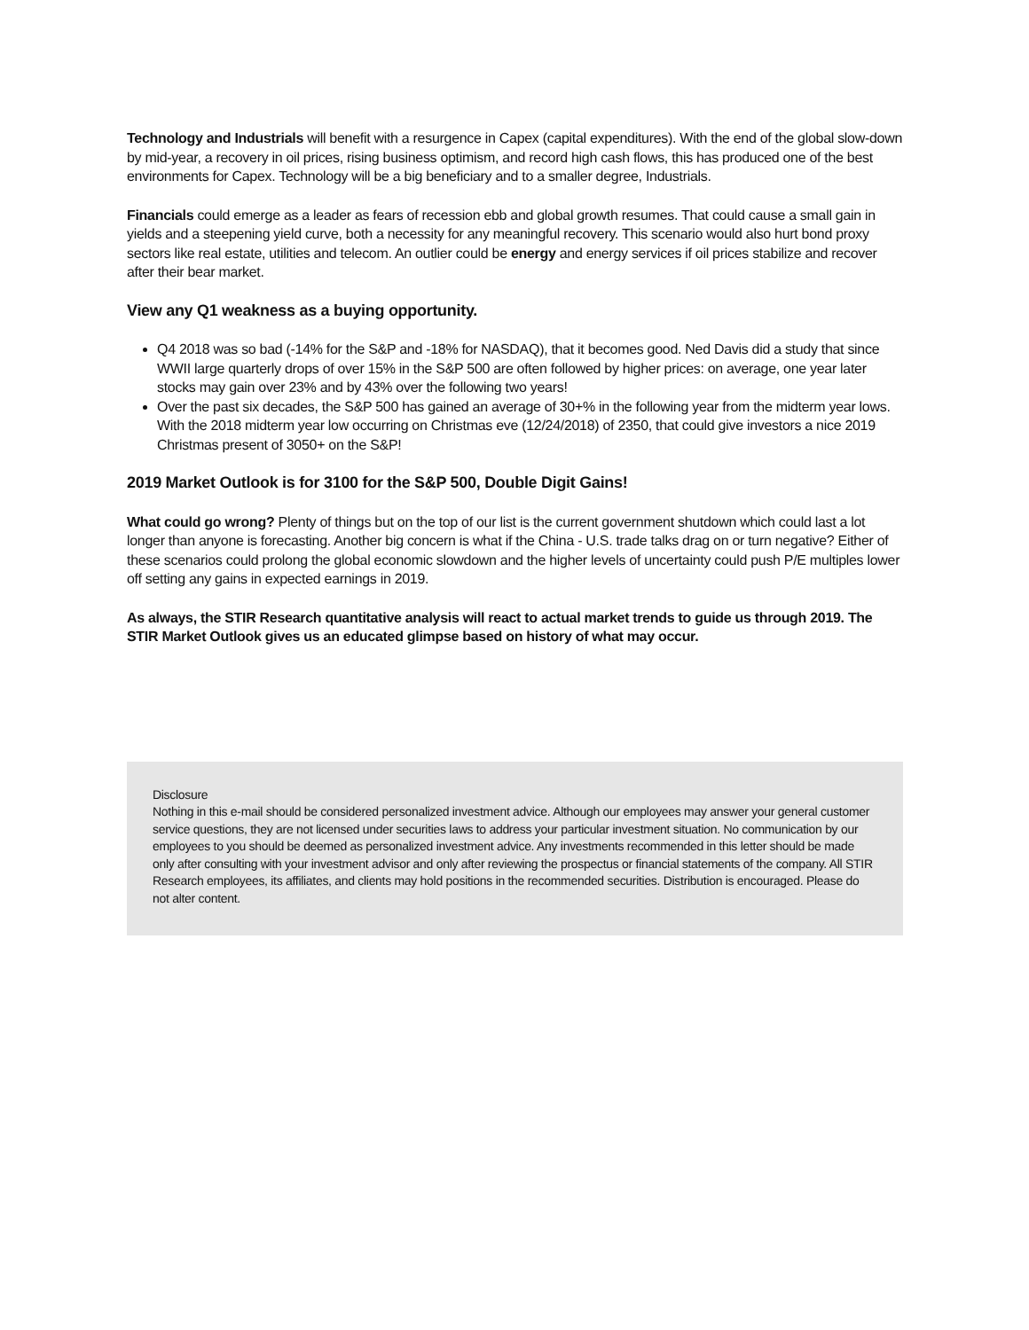Technology and Industrials will benefit with a resurgence in Capex (capital expenditures). With the end of the global slow-down by mid-year, a recovery in oil prices, rising business optimism, and record high cash flows, this has produced one of the best environments for Capex. Technology will be a big beneficiary and to a smaller degree, Industrials.
Financials could emerge as a leader as fears of recession ebb and global growth resumes. That could cause a small gain in yields and a steepening yield curve, both a necessity for any meaningful recovery. This scenario would also hurt bond proxy sectors like real estate, utilities and telecom. An outlier could be energy and energy services if oil prices stabilize and recover after their bear market.
View any Q1 weakness as a buying opportunity.
Q4 2018 was so bad (-14% for the S&P and -18% for NASDAQ), that it becomes good. Ned Davis did a study that since WWII large quarterly drops of over 15% in the S&P 500 are often followed by higher prices: on average, one year later stocks may gain over 23% and by 43% over the following two years!
Over the past six decades, the S&P 500 has gained an average of 30+% in the following year from the midterm year lows. With the 2018 midterm year low occurring on Christmas eve (12/24/2018) of 2350, that could give investors a nice 2019 Christmas present of 3050+ on the S&P!
2019 Market Outlook is for 3100 for the S&P 500, Double Digit Gains!
What could go wrong? Plenty of things but on the top of our list is the current government shutdown which could last a lot longer than anyone is forecasting. Another big concern is what if the China - U.S. trade talks drag on or turn negative? Either of these scenarios could prolong the global economic slowdown and the higher levels of uncertainty could push P/E multiples lower off setting any gains in expected earnings in 2019.
As always, the STIR Research quantitative analysis will react to actual market trends to guide us through 2019. The STIR Market Outlook gives us an educated glimpse based on history of what may occur.
Disclosure
Nothing in this e-mail should be considered personalized investment advice. Although our employees may answer your general customer service questions, they are not licensed under securities laws to address your particular investment situation. No communication by our employees to you should be deemed as personalized investment advice. Any investments recommended in this letter should be made only after consulting with your investment advisor and only after reviewing the prospectus or financial statements of the company. All STIR Research employees, its affiliates, and clients may hold positions in the recommended securities. Distribution is encouraged. Please do not alter content.